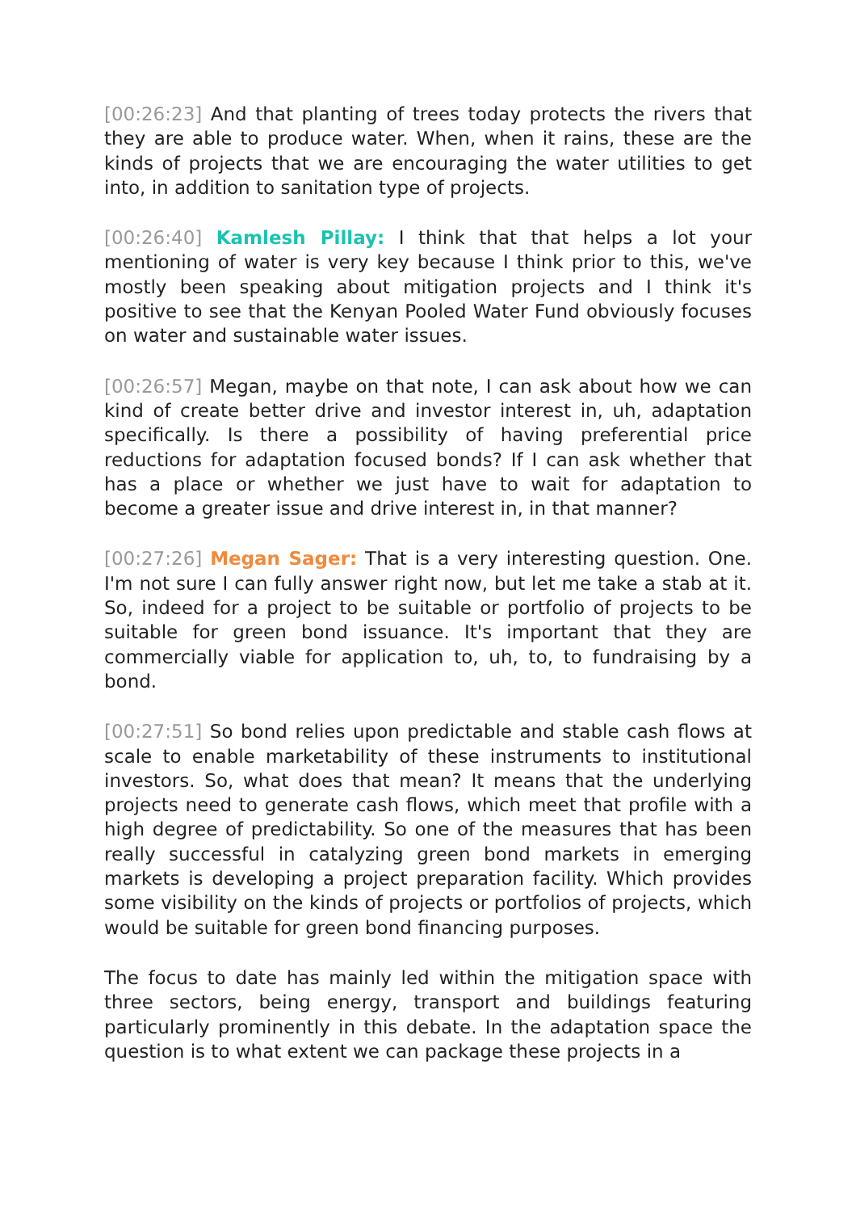[00:26:23] And that planting of trees today protects the rivers that they are able to produce water. When, when it rains, these are the kinds of projects that we are encouraging the water utilities to get into, in addition to sanitation type of projects.
[00:26:40] Kamlesh Pillay: I think that that helps a lot your mentioning of water is very key because I think prior to this, we've mostly been speaking about mitigation projects and I think it's positive to see that the Kenyan Pooled Water Fund obviously focuses on water and sustainable water issues.
[00:26:57] Megan, maybe on that note, I can ask about how we can kind of create better drive and investor interest in, uh, adaptation specifically. Is there a possibility of having preferential price reductions for adaptation focused bonds? If I can ask whether that has a place or whether we just have to wait for adaptation to become a greater issue and drive interest in, in that manner?
[00:27:26] Megan Sager: That is a very interesting question. One. I'm not sure I can fully answer right now, but let me take a stab at it. So, indeed for a project to be suitable or portfolio of projects to be suitable for green bond issuance. It's important that they are commercially viable for application to, uh, to, to fundraising by a bond.
[00:27:51] So bond relies upon predictable and stable cash flows at scale to enable marketability of these instruments to institutional investors. So, what does that mean? It means that the underlying projects need to generate cash flows, which meet that profile with a high degree of predictability. So one of the measures that has been really successful in catalyzing green bond markets in emerging markets is developing a project preparation facility. Which provides some visibility on the kinds of projects or portfolios of projects, which would be suitable for green bond financing purposes.
The focus to date has mainly led within the mitigation space with three sectors, being energy, transport and buildings featuring particularly prominently in this debate. In the adaptation space the question is to what extent we can package these projects in a